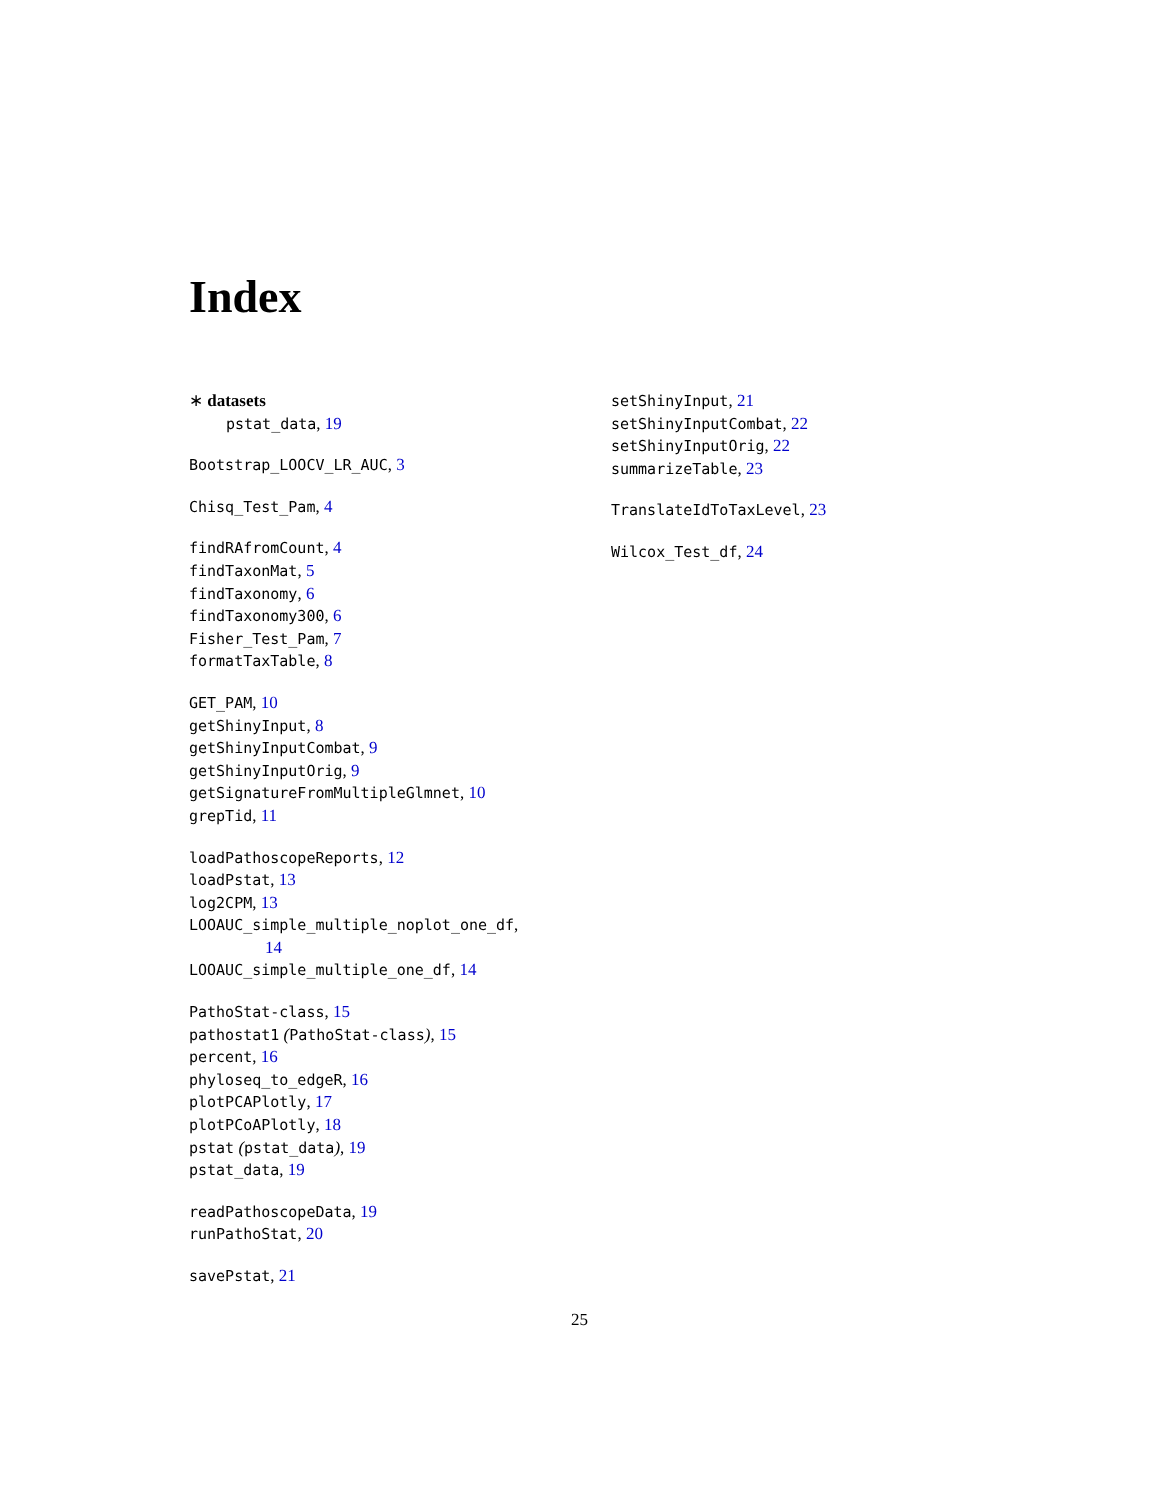Index
∗ datasets
pstat_data, 19
Bootstrap_LOOCV_LR_AUC, 3
Chisq_Test_Pam, 4
findRAfromCount, 4
findTaxonMat, 5
findTaxonomy, 6
findTaxonomy300, 6
Fisher_Test_Pam, 7
formatTaxTable, 8
GET_PAM, 10
getShinyInput, 8
getShinyInputCombat, 9
getShinyInputOrig, 9
getSignatureFromMultipleGlmnet, 10
grepTid, 11
loadPathoscopeReports, 12
loadPstat, 13
log2CPM, 13
LOOAUC_simple_multiple_noplot_one_df,
14
LOOAUC_simple_multiple_one_df, 14
PathoStat-class, 15
pathostat1 (PathoStat-class), 15
percent, 16
phyloseq_to_edgeR, 16
plotPCAPlotly, 17
plotPCoAPlotly, 18
pstat (pstat_data), 19
pstat_data, 19
readPathoscopeData, 19
runPathoStat, 20
savePstat, 21
setShinyInput, 21
setShinyInputCombat, 22
setShinyInputOrig, 22
summarizeTable, 23
TranslateIdToTaxLevel, 23
Wilcox_Test_df, 24
25